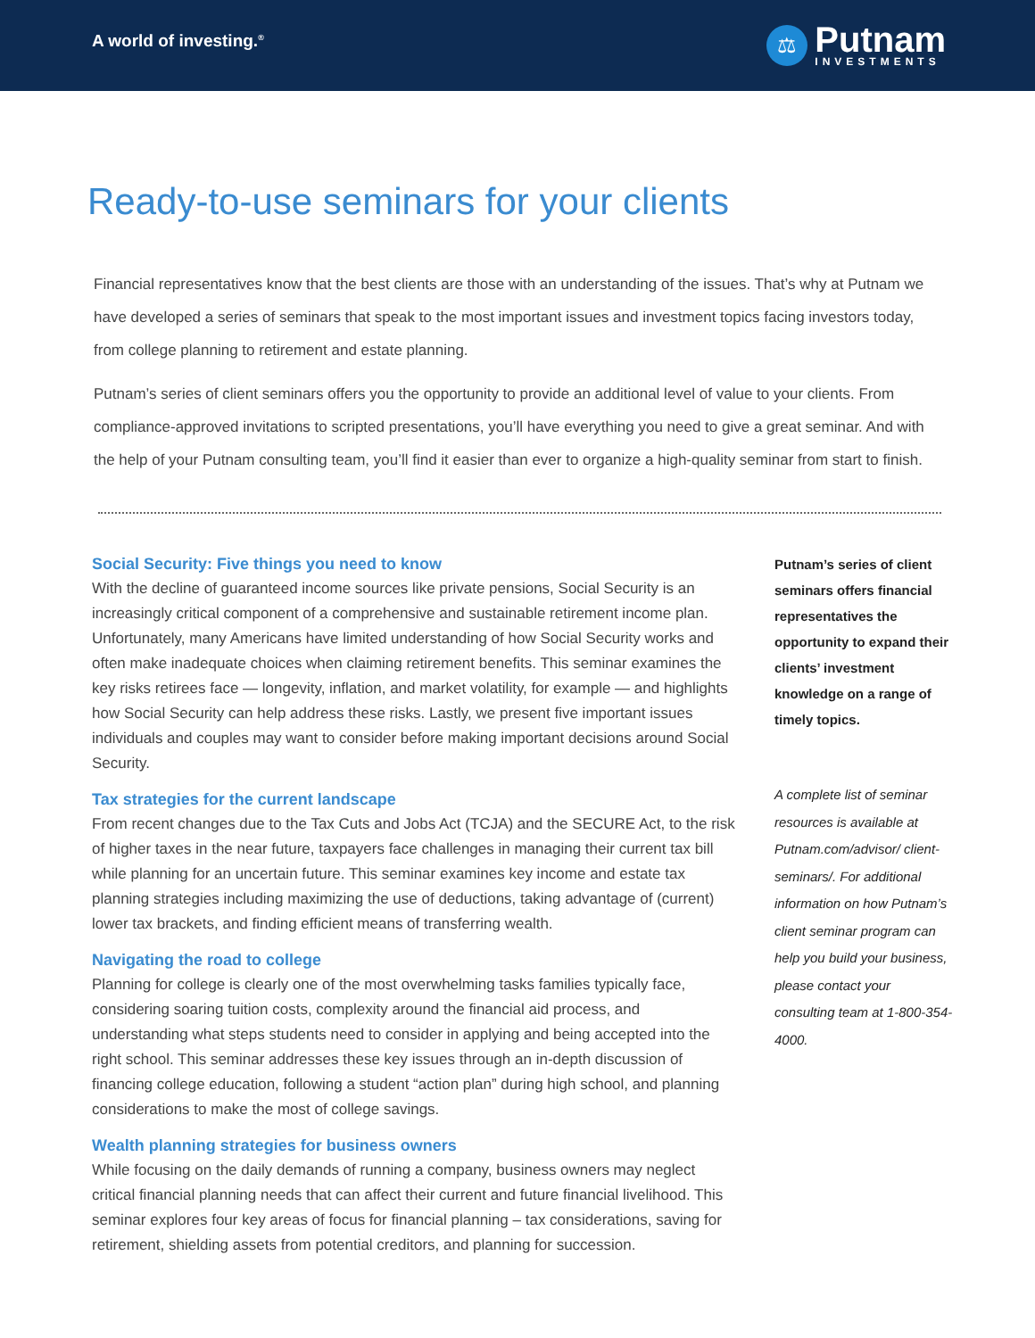A world of investing.<sup>®</sup>
⚖
Putnam
INVESTMENTS
Ready-to-use seminars for your clients
Financial representatives know that the best clients are those with an understanding of the issues. That’s why at Putnam we have developed a series of seminars that speak to the most important issues and investment topics facing investors today, from college planning to retirement and estate planning.
Putnam’s series of client seminars offers you the opportunity to provide an additional level of value to your clients. From compliance-approved invitations to scripted presentations, you’ll have everything you need to give a great seminar. And with the help of your Putnam consulting team, you’ll find it easier than ever to organize a high-quality seminar from start to finish.
Social Security: Five things you need to know
With the decline of guaranteed income sources like private pensions, Social Security is an increasingly critical component of a comprehensive and sustainable retirement income plan. Unfortunately, many Americans have limited understanding of how Social Security works and often make inadequate choices when claiming retirement benefits. This seminar examines the key risks retirees face — longevity, inflation, and market volatility, for example — and highlights how Social Security can help address these risks. Lastly, we present five important issues individuals and couples may want to consider before making important decisions around Social Security.
Tax strategies for the current landscape
From recent changes due to the Tax Cuts and Jobs Act (TCJA) and the SECURE Act, to the risk of higher taxes in the near future, taxpayers face challenges in managing their current tax bill while planning for an uncertain future. This seminar examines key income and estate tax planning strategies including maximizing the use of deductions, taking advantage of (current) lower tax brackets, and finding efficient means of transferring wealth.
Navigating the road to college
Planning for college is clearly one of the most overwhelming tasks families typically face, considering soaring tuition costs, complexity around the financial aid process, and understanding what steps students need to consider in applying and being accepted into the right school. This seminar addresses these key issues through an in-depth discussion of financing college education, following a student “action plan” during high school, and planning considerations to make the most of college savings.
Wealth planning strategies for business owners
While focusing on the daily demands of running a company, business owners may neglect critical financial planning needs that can affect their current and future financial livelihood. This seminar explores four key areas of focus for financial planning – tax considerations, saving for retirement, shielding assets from potential creditors, and planning for succession.
Putnam’s series of client seminars offers financial representatives the opportunity to expand their clients’ investment knowledge on a range of timely topics.
A complete list of seminar resources is available at Putnam.com/advisor/ client-seminars/. For additional information on how Putnam’s client seminar program can help you build your business, please contact your consulting team at 1-800-354-4000.